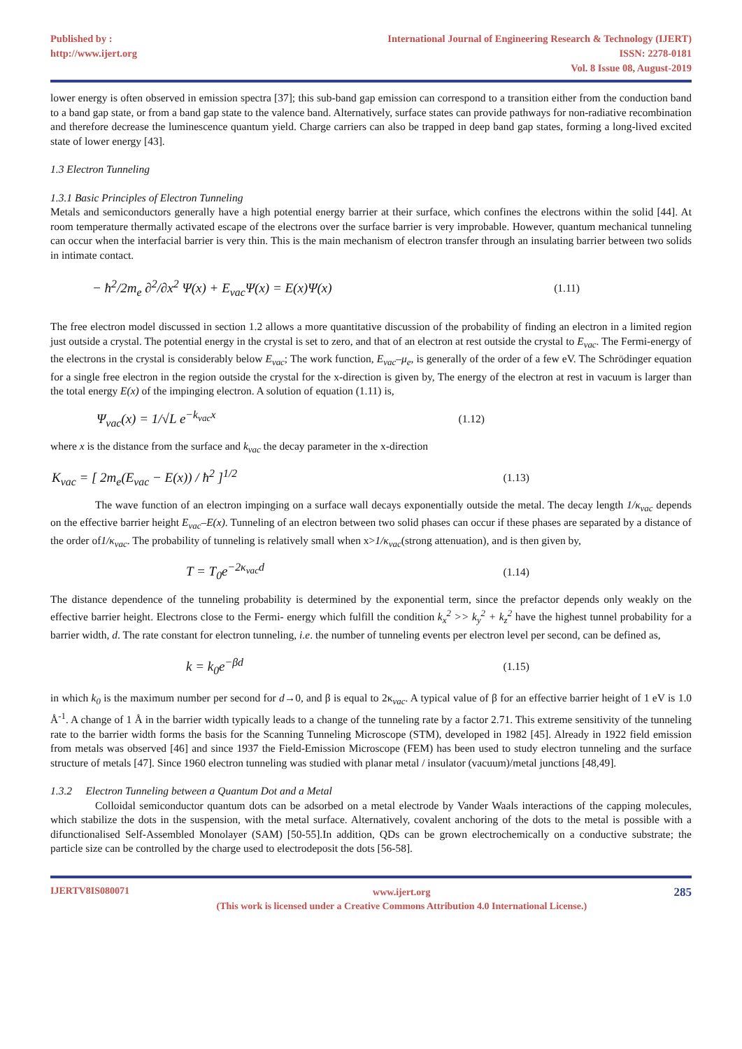Published by :
http://www.ijert.org
International Journal of Engineering Research & Technology (IJERT)
ISSN: 2278-0181
Vol. 8 Issue 08, August-2019
lower energy is often observed in emission spectra [37]; this sub-band gap emission can correspond to a transition either from the conduction band to a band gap state, or from a band gap state to the valence band. Alternatively, surface states can provide pathways for non-radiative recombination and therefore decrease the luminescence quantum yield. Charge carriers can also be trapped in deep band gap states, forming a long-lived excited state of lower energy [43].
1.3 Electron Tunneling
1.3.1 Basic Principles of Electron Tunneling
Metals and semiconductors generally have a high potential energy barrier at their surface, which confines the electrons within the solid [44]. At room temperature thermally activated escape of the electrons over the surface barrier is very improbable. However, quantum mechanical tunneling can occur when the interfacial barrier is very thin. This is the main mechanism of electron transfer through an insulating barrier between two solids in intimate contact.
− ħ<sup>2</sup>/2m<sub>e</sub> ∂<sup>2</sup>/∂x<sup>2</sup> Ψ(x) + E<sub>vac</sub>Ψ(x) = E(x)Ψ(x) (1.11)
The free electron model discussed in section 1.2 allows a more quantitative discussion of the probability of finding an electron in a limited region just outside a crystal. The potential energy in the crystal is set to zero, and that of an electron at rest outside the crystal to E<sub>vac</sub>. The Fermi-energy of the electrons in the crystal is considerably below E<sub>vac</sub>; The work function, E<sub>vac</sub>–μ<sub>e</sub>, is generally of the order of a few eV. The Schrödinger equation for a single free electron in the region outside the crystal for the x-direction is given by, The energy of the electron at rest in vacuum is larger than the total energy E(x) of the impinging electron. A solution of equation (1.11) is,
Ψ<sub>vac</sub>(x) = 1/√L e<sup>−k<sub>vac</sub>x</sup> (1.12)
where x is the distance from the surface and k<sub>vac</sub> the decay parameter in the x-direction
K<sub>vac</sub> = [ 2m<sub>e</sub>(E<sub>vac</sub> − E(x)) / ħ<sup>2</sup> ]<sup>1/2</sup> (1.13)
The wave function of an electron impinging on a surface wall decays exponentially outside the metal. The decay length 1/κ<sub>vac</sub> depends on the effective barrier height E<sub>vac</sub>–E(x). Tunneling of an electron between two solid phases can occur if these phases are separated by a distance of the order of1/κ<sub>vac</sub>. The probability of tunneling is relatively small when x>1/κ<sub>vac</sub>(strong attenuation), and is then given by,
T = T<sub>0</sub>e<sup>−2κ<sub>vac</sub>d</sup> (1.14)
The distance dependence of the tunneling probability is determined by the exponential term, since the prefactor depends only weakly on the effective barrier height. Electrons close to the Fermi- energy which fulfill the condition k<sub>x</sub><sup>2</sup> >> k<sub>y</sub><sup>2</sup> + k<sub>z</sub><sup>2</sup> have the highest tunnel probability for a barrier width, d. The rate constant for electron tunneling, i.e. the number of tunneling events per electron level per second, can be defined as,
k = k<sub>0</sub>e<sup>−βd</sup> (1.15)
in which k<sub>0</sub> is the maximum number per second for d→0, and β is equal to 2κ<sub>vac</sub>. A typical value of β for an effective barrier height of 1 eV is 1.0 Å<sup>-1</sup>. A change of 1 Å in the barrier width typically leads to a change of the tunneling rate by a factor 2.71. This extreme sensitivity of the tunneling rate to the barrier width forms the basis for the Scanning Tunneling Microscope (STM), developed in 1982 [45]. Already in 1922 field emission from metals was observed [46] and since 1937 the Field-Emission Microscope (FEM) has been used to study electron tunneling and the surface structure of metals [47]. Since 1960 electron tunneling was studied with planar metal / insulator (vacuum)/metal junctions [48,49].
1.3.2 Electron Tunneling between a Quantum Dot and a Metal
Colloidal semiconductor quantum dots can be adsorbed on a metal electrode by Vander Waals interactions of the capping molecules, which stabilize the dots in the suspension, with the metal surface. Alternatively, covalent anchoring of the dots to the metal is possible with a difunctionalised Self-Assembled Monolayer (SAM) [50-55].In addition, QDs can be grown electrochemically on a conductive substrate; the particle size can be controlled by the charge used to electrodeposit the dots [56-58].
IJERTV8IS080071
www.ijert.org
(This work is licensed under a Creative Commons Attribution 4.0 International License.)
285